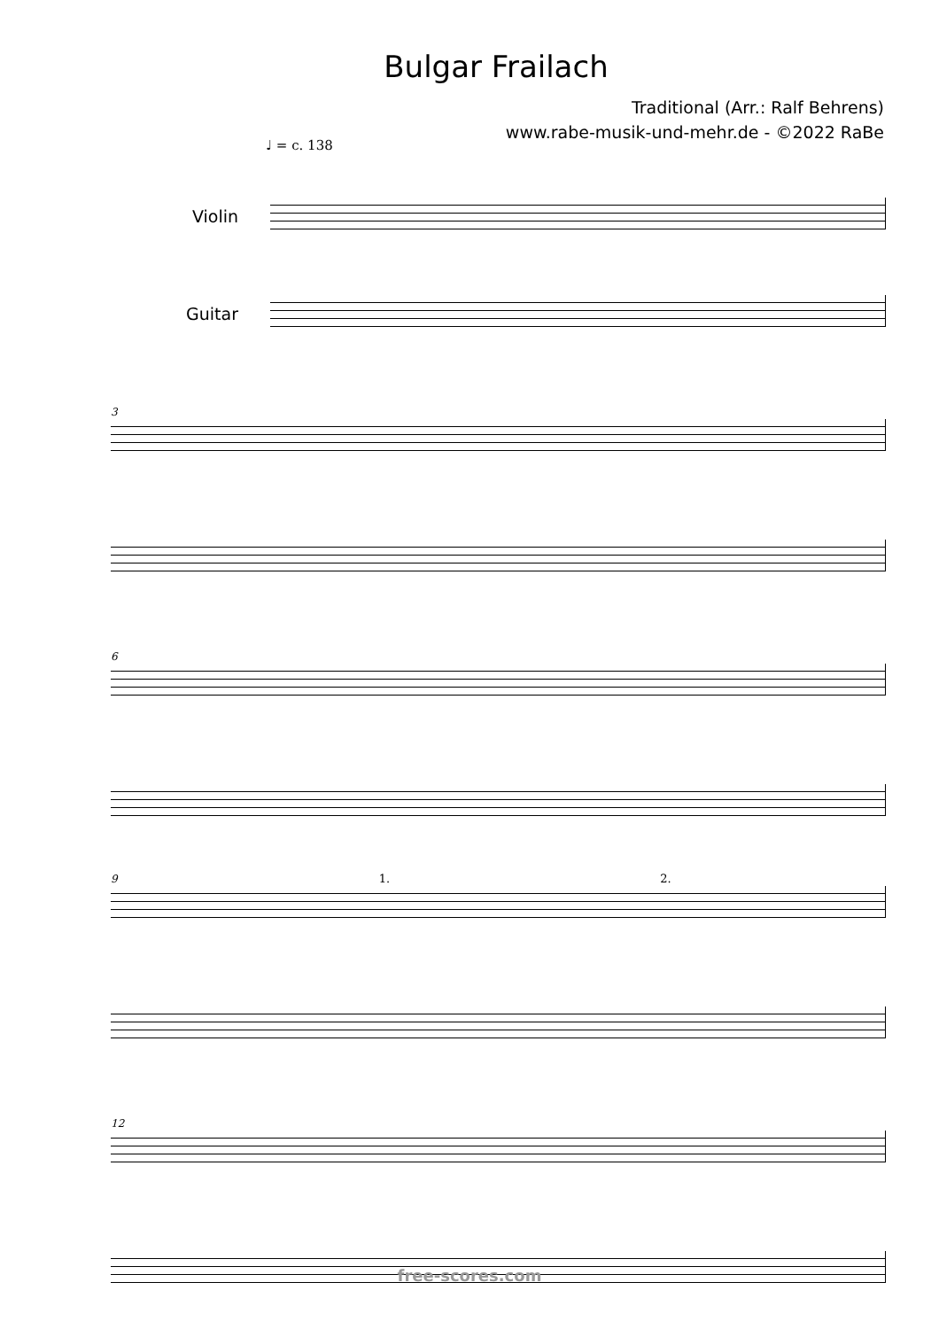Bulgar Frailach
Traditional (Arr.: Ralf Behrens)
www.rabe-musik-und-mehr.de - ©2022 RaBe
♩ = c. 138
Violin
Guitar
3
6
9 1. 2.
12
free-scores.com